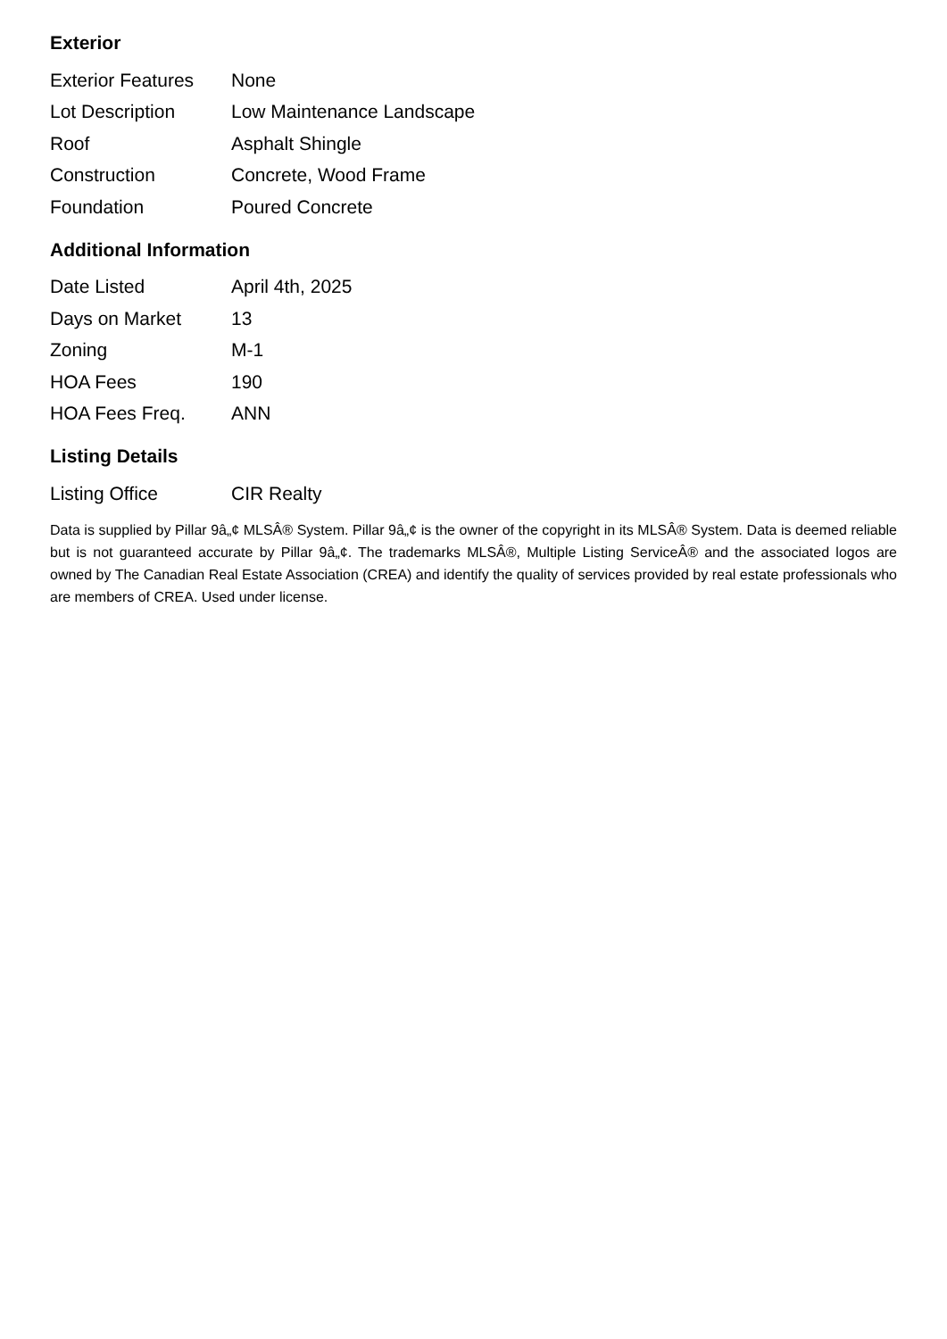Exterior
| Exterior Features | None |
| Lot Description | Low Maintenance Landscape |
| Roof | Asphalt Shingle |
| Construction | Concrete, Wood Frame |
| Foundation | Poured Concrete |
Additional Information
| Date Listed | April 4th, 2025 |
| Days on Market | 13 |
| Zoning | M-1 |
| HOA Fees | 190 |
| HOA Fees Freq. | ANN |
Listing Details
| Listing Office | CIR Realty |
Data is supplied by Pillar 9â„¢ MLSÂ® System. Pillar 9â„¢ is the owner of the copyright in its MLSÂ® System. Data is deemed reliable but is not guaranteed accurate by Pillar 9â„¢. The trademarks MLSÂ®, Multiple Listing ServiceÂ® and the associated logos are owned by The Canadian Real Estate Association (CREA) and identify the quality of services provided by real estate professionals who are members of CREA. Used under license.